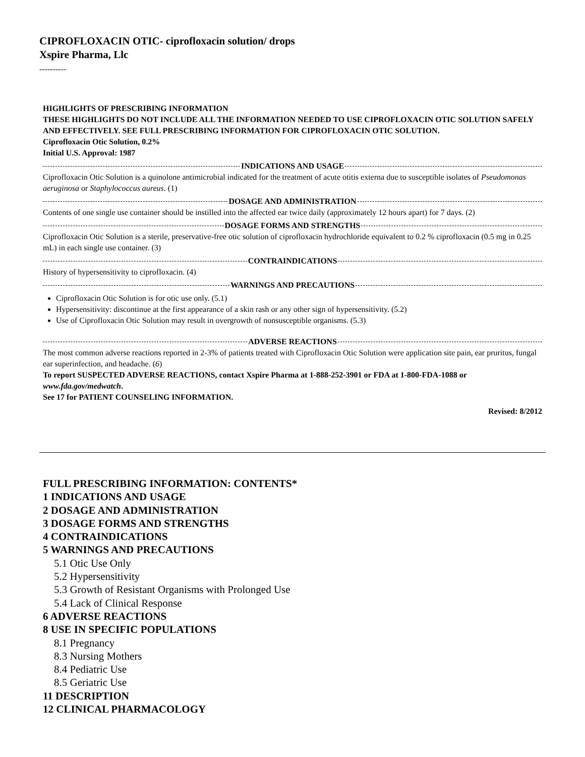CIPROFLOXACIN OTIC- ciprofloxacin solution/ drops
Xspire Pharma, Llc
----------
HIGHLIGHTS OF PRESCRIBING INFORMATION
THESE HIGHLIGHTS DO NOT INCLUDE ALL THE INFORMATION NEEDED TO USE CIPROFLOXACIN OTIC SOLUTION SAFELY AND EFFECTIVELY. SEE FULL PRESCRIBING INFORMATION FOR CIPROFLOXACIN OTIC SOLUTION.
Ciprofloxacin Otic Solution, 0.2%
Initial U.S. Approval: 1987
INDICATIONS AND USAGE
Ciprofloxacin Otic Solution is a quinolone antimicrobial indicated for the treatment of acute otitis externa due to susceptible isolates of Pseudomonas aeruginosa or Staphylococcus aureus. (1)
DOSAGE AND ADMINISTRATION
Contents of one single use container should be instilled into the affected ear twice daily (approximately 12 hours apart) for 7 days. (2)
DOSAGE FORMS AND STRENGTHS
Ciprofloxacin Otic Solution is a sterile, preservative-free otic solution of ciprofloxacin hydrochloride equivalent to 0.2 % ciprofloxacin (0.5 mg in 0.25 mL) in each single use container. (3)
CONTRAINDICATIONS
History of hypersensitivity to ciprofloxacin. (4)
WARNINGS AND PRECAUTIONS
Ciprofloxacin Otic Solution is for otic use only. (5.1)
Hypersensitivity: discontinue at the first appearance of a skin rash or any other sign of hypersensitivity. (5.2)
Use of Ciprofloxacin Otic Solution may result in overgrowth of nonsusceptible organisms. (5.3)
ADVERSE REACTIONS
The most common adverse reactions reported in 2-3% of patients treated with Ciprofloxacin Otic Solution were application site pain, ear pruritus, fungal ear superinfection, and headache. (6)
To report SUSPECTED ADVERSE REACTIONS, contact Xspire Pharma at 1-888-252-3901 or FDA at 1-800-FDA-1088 or www.fda.gov/medwatch.
See 17 for PATIENT COUNSELING INFORMATION.
Revised: 8/2012
FULL PRESCRIBING INFORMATION: CONTENTS*
1 INDICATIONS AND USAGE
2 DOSAGE AND ADMINISTRATION
3 DOSAGE FORMS AND STRENGTHS
4 CONTRAINDICATIONS
5 WARNINGS AND PRECAUTIONS
5.1 Otic Use Only
5.2 Hypersensitivity
5.3 Growth of Resistant Organisms with Prolonged Use
5.4 Lack of Clinical Response
6 ADVERSE REACTIONS
8 USE IN SPECIFIC POPULATIONS
8.1 Pregnancy
8.3 Nursing Mothers
8.4 Pediatric Use
8.5 Geriatric Use
11 DESCRIPTION
12 CLINICAL PHARMACOLOGY